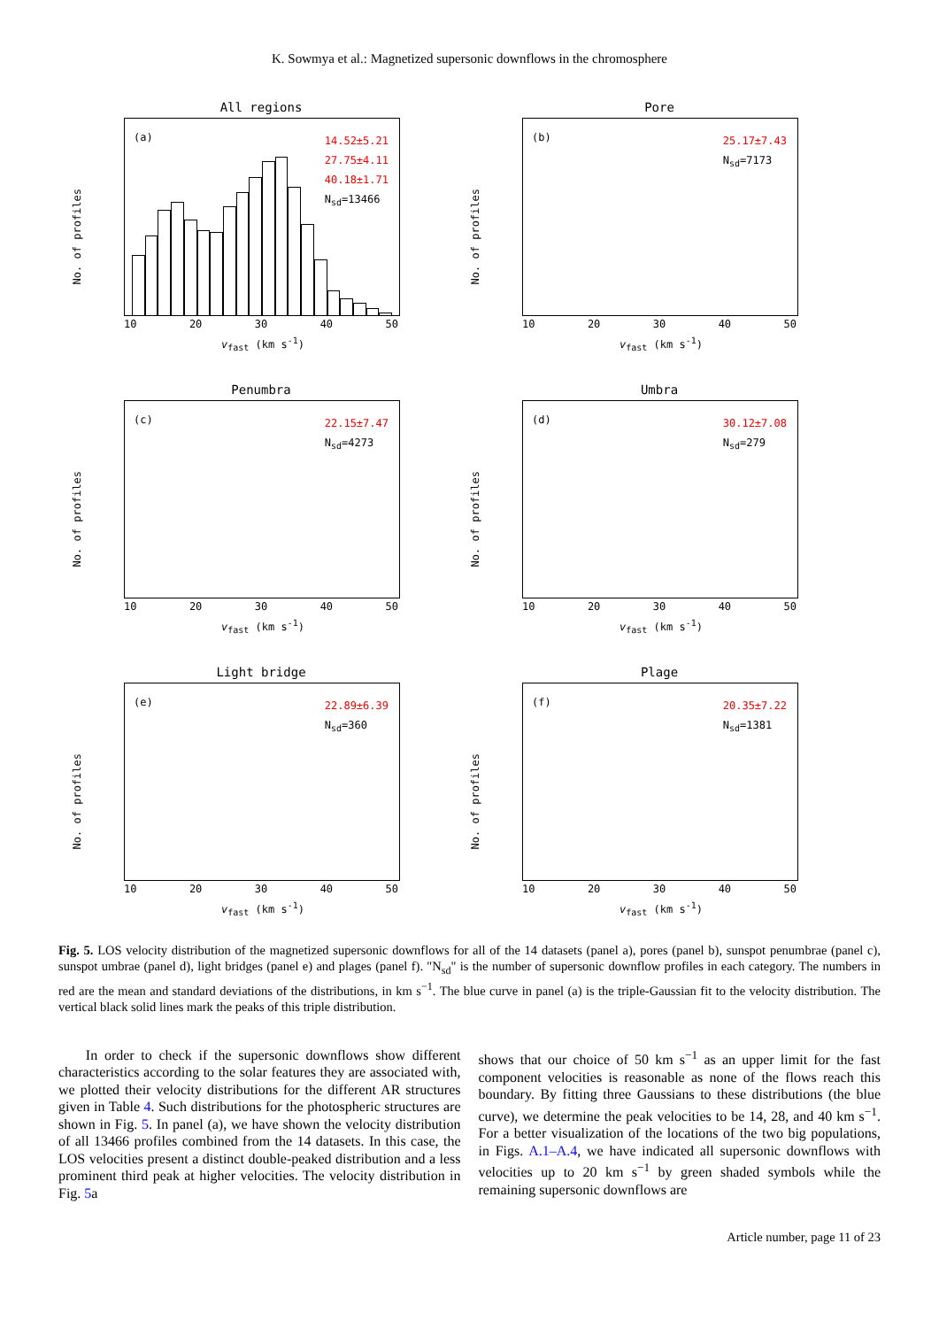K. Sowmya et al.: Magnetized supersonic downflows in the chromosphere
All regions
(a)
14.52±5.21
27.75±4.11
40.18±1.71
N<sub>sd</sub>=13466
No. of profiles
10 20 30 40 50
v<sub>fast</sub> (km s<sup>-1</sup>)
Pore
(b)
25.17±7.43
N<sub>sd</sub>=7173
No. of profiles
10 20 30 40 50
v<sub>fast</sub> (km s<sup>-1</sup>)
Penumbra
(c)
22.15±7.47
N<sub>sd</sub>=4273
No. of profiles
10 20 30 40 50
v<sub>fast</sub> (km s<sup>-1</sup>)
Umbra
(d)
30.12±7.08
N<sub>sd</sub>=279
No. of profiles
10 20 30 40 50
v<sub>fast</sub> (km s<sup>-1</sup>)
Light bridge
(e)
22.89±6.39
N<sub>sd</sub>=360
No. of profiles
10 20 30 40 50
v<sub>fast</sub> (km s<sup>-1</sup>)
Plage
(f)
20.35±7.22
N<sub>sd</sub>=1381
No. of profiles
10 20 30 40 50
v<sub>fast</sub> (km s<sup>-1</sup>)
Fig. 5. LOS velocity distribution of the magnetized supersonic downflows for all of the 14 datasets (panel a), pores (panel b), sunspot penumbrae (panel c), sunspot umbrae (panel d), light bridges (panel e) and plages (panel f). "N<sub>sd</sub>" is the number of supersonic downflow profiles in each category. The numbers in red are the mean and standard deviations of the distributions, in km s<sup>−1</sup>. The blue curve in panel (a) is the triple-Gaussian fit to the velocity distribution. The vertical black solid lines mark the peaks of this triple distribution.
In order to check if the supersonic downflows show different characteristics according to the solar features they are associated with, we plotted their velocity distributions for the different AR structures given in Table 4. Such distributions for the photospheric structures are shown in Fig. 5. In panel (a), we have shown the velocity distribution of all 13466 profiles combined from the 14 datasets. In this case, the LOS velocities present a distinct double-peaked distribution and a less prominent third peak at higher velocities. The velocity distribution in Fig. 5a
shows that our choice of 50 km s<sup>−1</sup> as an upper limit for the fast component velocities is reasonable as none of the flows reach this boundary. By fitting three Gaussians to these distributions (the blue curve), we determine the peak velocities to be 14, 28, and 40 km s<sup>−1</sup>. For a better visualization of the locations of the two big populations, in Figs. A.1–A.4, we have indicated all supersonic downflows with velocities up to 20 km s<sup>−1</sup> by green shaded symbols while the remaining supersonic downflows are
Article number, page 11 of 23